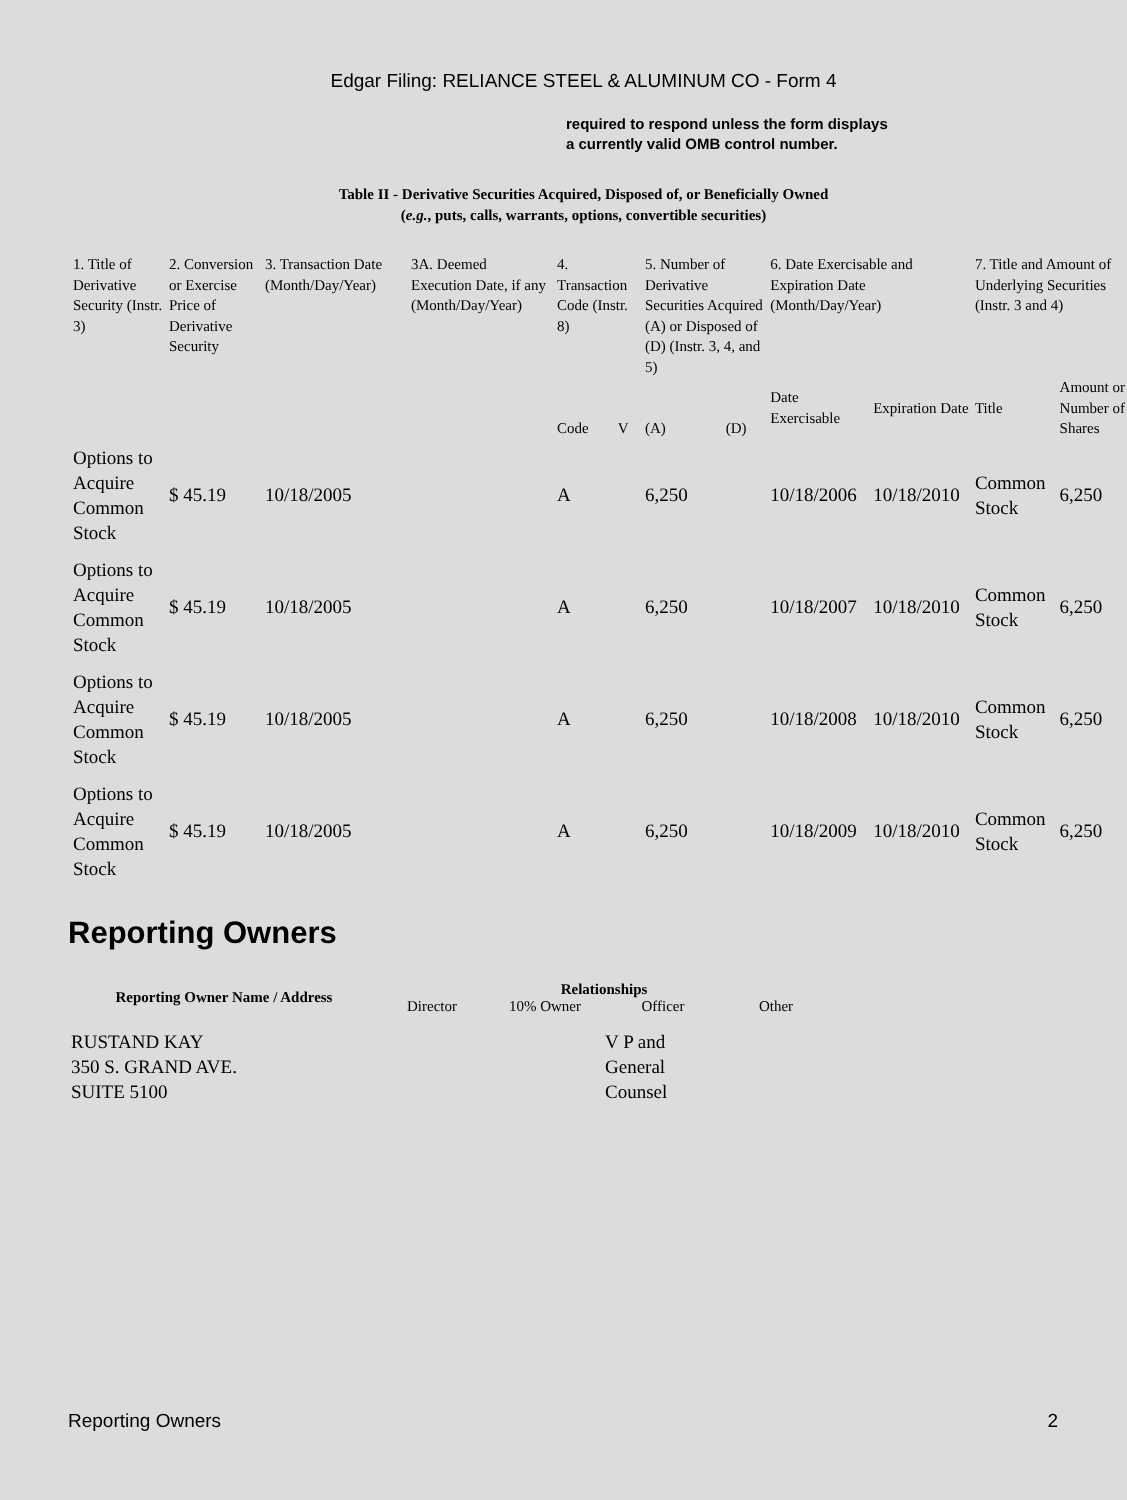Edgar Filing: RELIANCE STEEL & ALUMINUM CO - Form 4
required to respond unless the form displays a currently valid OMB control number.
Table II - Derivative Securities Acquired, Disposed of, or Beneficially Owned
(e.g., puts, calls, warrants, options, convertible securities)
| 1. Title of Derivative Security (Instr. 3) | 2. Conversion or Exercise Price of Derivative Security | 3. Transaction Date (Month/Day/Year) | 3A. Deemed Execution Date, if any (Month/Day/Year) | 4. Transaction Code (Instr. 8) | | 5. Number of Derivative Securities Acquired (A) or Disposed of (D) (Instr. 3, 4, and 5) | | 6. Date Exercisable and Expiration Date (Month/Day/Year) | | 7. Title and Amount of Underlying Securities (Instr. 3 and 4) | |
| --- | --- | --- | --- | --- | --- | --- | --- | --- | --- | --- | --- |
| | | | | Code | V | (A) | (D) | Date Exercisable | Expiration Date | Title | Amount or Number of Shares |
| Options to Acquire Common Stock | $ 45.19 | 10/18/2005 | | A | | 6,250 | | 10/18/2006 | 10/18/2010 | Common Stock | 6,250 |
| Options to Acquire Common Stock | $ 45.19 | 10/18/2005 | | A | | 6,250 | | 10/18/2007 | 10/18/2010 | Common Stock | 6,250 |
| Options to Acquire Common Stock | $ 45.19 | 10/18/2005 | | A | | 6,250 | | 10/18/2008 | 10/18/2010 | Common Stock | 6,250 |
| Options to Acquire Common Stock | $ 45.19 | 10/18/2005 | | A | | 6,250 | | 10/18/2009 | 10/18/2010 | Common Stock | 6,250 |
Reporting Owners
| Reporting Owner Name / Address | Relationships | | | |
| --- | --- | --- | --- | --- |
| | Director | 10% Owner | Officer | Other |
| RUSTAND KAY 350 S. GRAND AVE. SUITE 5100 | | | V P and General Counsel | |
Reporting Owners 2